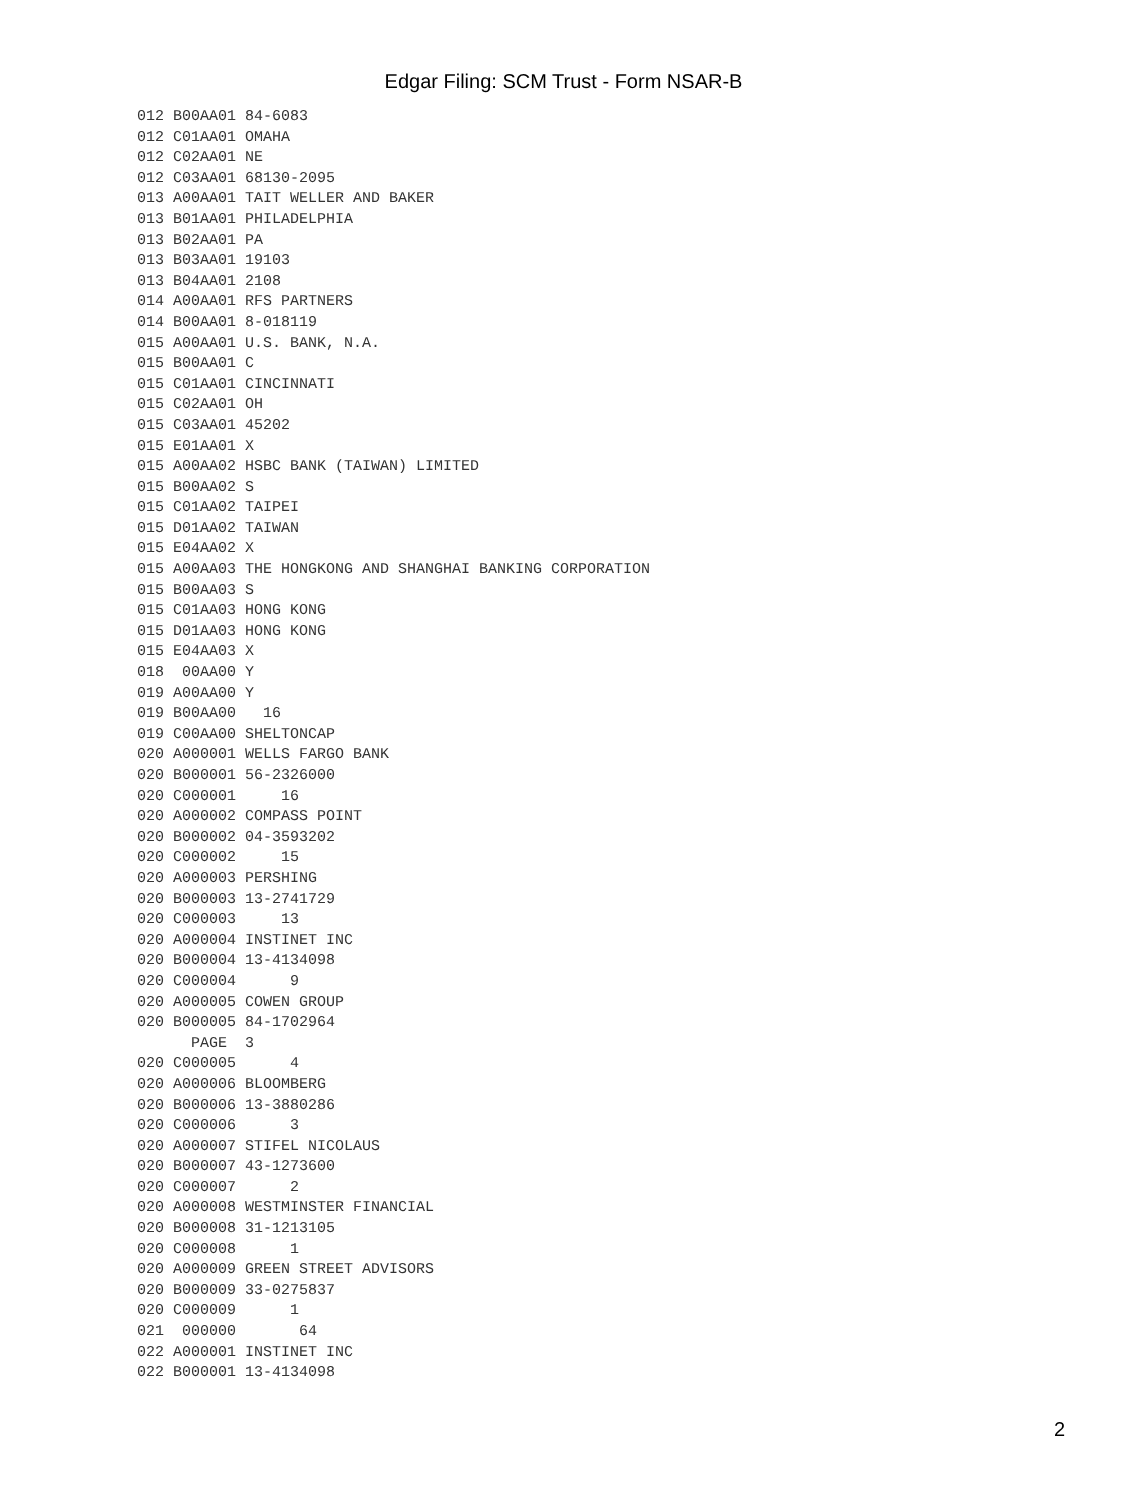Edgar Filing: SCM Trust - Form NSAR-B
012 B00AA01 84-6083
012 C01AA01 OMAHA
012 C02AA01 NE
012 C03AA01 68130-2095
013 A00AA01 TAIT WELLER AND BAKER
013 B01AA01 PHILADELPHIA
013 B02AA01 PA
013 B03AA01 19103
013 B04AA01 2108
014 A00AA01 RFS PARTNERS
014 B00AA01 8-018119
015 A00AA01 U.S. BANK, N.A.
015 B00AA01 C
015 C01AA01 CINCINNATI
015 C02AA01 OH
015 C03AA01 45202
015 E01AA01 X
015 A00AA02 HSBC BANK (TAIWAN) LIMITED
015 B00AA02 S
015 C01AA02 TAIPEI
015 D01AA02 TAIWAN
015 E04AA02 X
015 A00AA03 THE HONGKONG AND SHANGHAI BANKING CORPORATION
015 B00AA03 S
015 C01AA03 HONG KONG
015 D01AA03 HONG KONG
015 E04AA03 X
018  00AA00 Y
019 A00AA00 Y
019 B00AA00   16
019 C00AA00 SHELTONCAP
020 A000001 WELLS FARGO BANK
020 B000001 56-2326000
020 C000001     16
020 A000002 COMPASS POINT
020 B000002 04-3593202
020 C000002     15
020 A000003 PERSHING
020 B000003 13-2741729
020 C000003     13
020 A000004 INSTINET INC
020 B000004 13-4134098
020 C000004      9
020 A000005 COWEN GROUP
020 B000005 84-1702964
      PAGE  3
020 C000005      4
020 A000006 BLOOMBERG
020 B000006 13-3880286
020 C000006      3
020 A000007 STIFEL NICOLAUS
020 B000007 43-1273600
020 C000007      2
020 A000008 WESTMINSTER FINANCIAL
020 B000008 31-1213105
020 C000008      1
020 A000009 GREEN STREET ADVISORS
020 B000009 33-0275837
020 C000009      1
021  000000       64
022 A000001 INSTINET INC
022 B000001 13-4134098
2